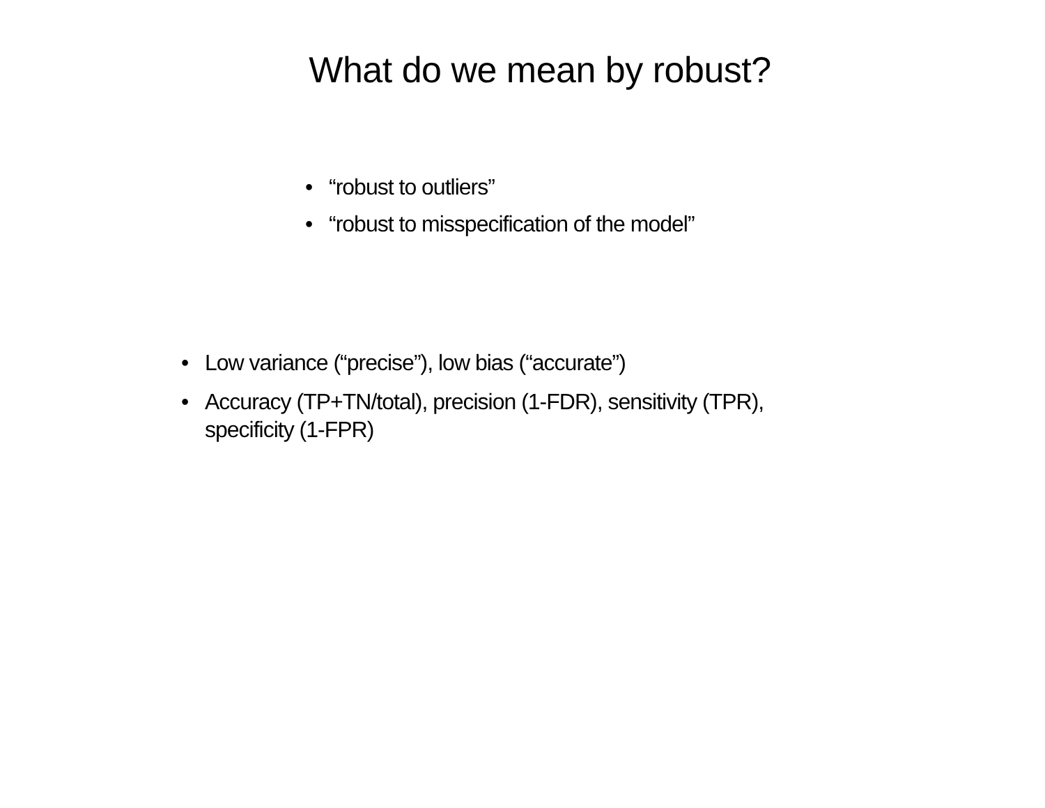What do we mean by robust?
• “robust to outliers”
• “robust to misspecification of the model”
• Low variance (“precise”), low bias (“accurate”)
• Accuracy (TP+TN/total), precision (1-FDR), sensitivity (TPR), specificity (1-FPR)